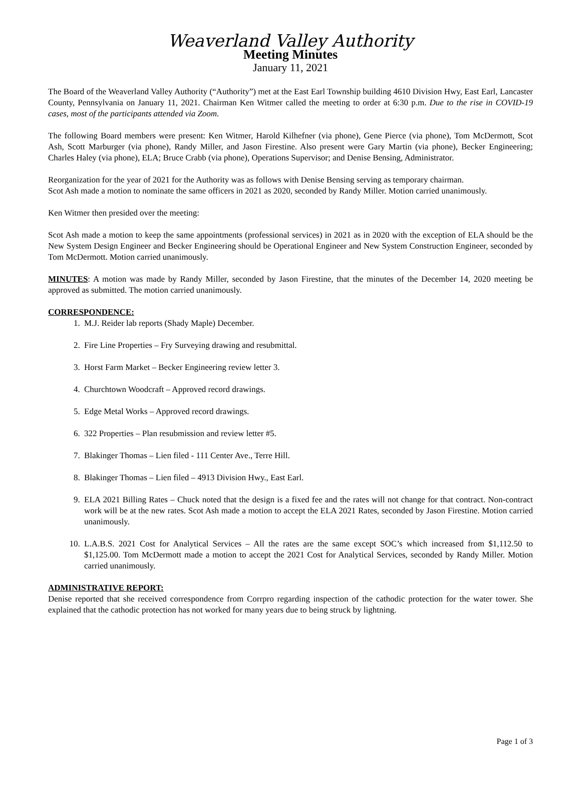Weaverland Valley Authority
Meeting Minutes
January 11, 2021
The Board of the Weaverland Valley Authority (“Authority”) met at the East Earl Township building 4610 Division Hwy, East Earl, Lancaster County, Pennsylvania on January 11, 2021. Chairman Ken Witmer called the meeting to order at 6:30 p.m. Due to the rise in COVID-19 cases, most of the participants attended via Zoom.
The following Board members were present: Ken Witmer, Harold Kilhefner (via phone), Gene Pierce (via phone), Tom McDermott, Scot Ash, Scott Marburger (via phone), Randy Miller, and Jason Firestine. Also present were Gary Martin (via phone), Becker Engineering; Charles Haley (via phone), ELA; Bruce Crabb (via phone), Operations Supervisor; and Denise Bensing, Administrator.
Reorganization for the year of 2021 for the Authority was as follows with Denise Bensing serving as temporary chairman.
Scot Ash made a motion to nominate the same officers in 2021 as 2020, seconded by Randy Miller. Motion carried unanimously.
Ken Witmer then presided over the meeting:
Scot Ash made a motion to keep the same appointments (professional services) in 2021 as in 2020 with the exception of ELA should be the New System Design Engineer and Becker Engineering should be Operational Engineer and New System Construction Engineer, seconded by Tom McDermott. Motion carried unanimously.
MINUTES: A motion was made by Randy Miller, seconded by Jason Firestine, that the minutes of the December 14, 2020 meeting be approved as submitted. The motion carried unanimously.
CORRESPONDENCE:
1. M.J. Reider lab reports (Shady Maple) December.
2. Fire Line Properties – Fry Surveying drawing and resubmittal.
3. Horst Farm Market – Becker Engineering review letter 3.
4. Churchtown Woodcraft – Approved record drawings.
5. Edge Metal Works – Approved record drawings.
6. 322 Properties – Plan resubmission and review letter #5.
7. Blakinger Thomas – Lien filed - 111 Center Ave., Terre Hill.
8. Blakinger Thomas – Lien filed – 4913 Division Hwy., East Earl.
9. ELA 2021 Billing Rates – Chuck noted that the design is a fixed fee and the rates will not change for that contract. Non-contract work will be at the new rates. Scot Ash made a motion to accept the ELA 2021 Rates, seconded by Jason Firestine. Motion carried unanimously.
10. L.A.B.S. 2021 Cost for Analytical Services – All the rates are the same except SOC’s which increased from $1,112.50 to $1,125.00. Tom McDermott made a motion to accept the 2021 Cost for Analytical Services, seconded by Randy Miller. Motion carried unanimously.
ADMINISTRATIVE REPORT:
Denise reported that she received correspondence from Corrpro regarding inspection of the cathodic protection for the water tower. She explained that the cathodic protection has not worked for many years due to being struck by lightning.
Page 1 of 3